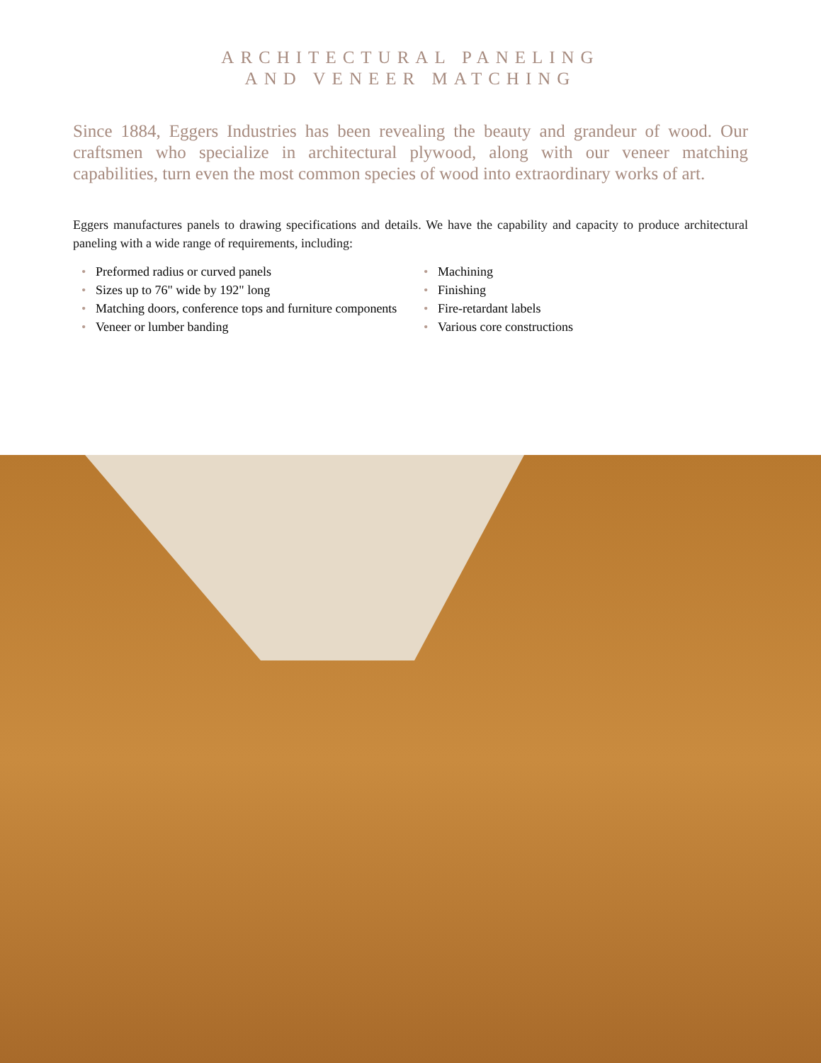ARCHITECTURAL PANELING
AND VENEER MATCHING
Since 1884, Eggers Industries has been revealing the beauty and grandeur of wood. Our craftsmen who specialize in architectural plywood, along with our veneer matching capabilities, turn even the most common species of wood into extraordinary works of art.
Eggers manufactures panels to drawing specifications and details. We have the capability and capacity to produce architectural paneling with a wide range of requirements, including:
• Preformed radius or curved panels
• Sizes up to 76" wide by 192" long
• Matching doors, conference tops and furniture components
• Veneer or lumber banding
• Machining
• Finishing
• Fire-retardant labels
• Various core constructions